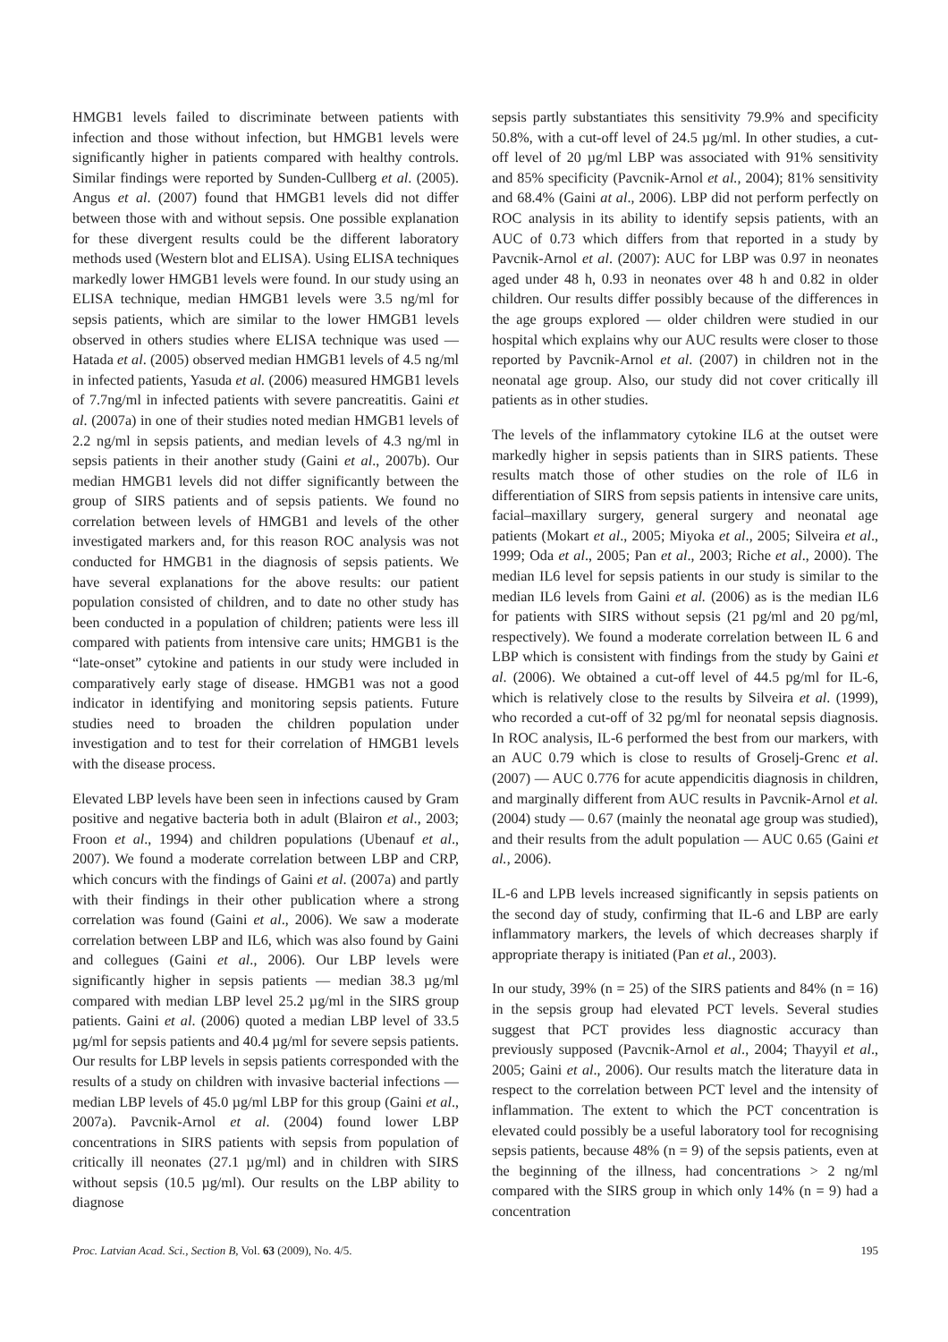HMGB1 levels failed to discriminate between patients with infection and those without infection, but HMGB1 levels were significantly higher in patients compared with healthy controls. Similar findings were reported by Sunden-Cullberg et al. (2005). Angus et al. (2007) found that HMGB1 levels did not differ between those with and without sepsis. One possible explanation for these divergent results could be the different laboratory methods used (Western blot and ELISA). Using ELISA techniques markedly lower HMGB1 levels were found. In our study using an ELISA technique, median HMGB1 levels were 3.5 ng/ml for sepsis patients, which are similar to the lower HMGB1 levels observed in others studies where ELISA technique was used — Hatada et al. (2005) observed median HMGB1 levels of 4.5 ng/ml in infected patients, Yasuda et al. (2006) measured HMGB1 levels of 7.7ng/ml in infected patients with severe pancreatitis. Gaini et al. (2007a) in one of their studies noted median HMGB1 levels of 2.2 ng/ml in sepsis patients, and median levels of 4.3 ng/ml in sepsis patients in their another study (Gaini et al., 2007b). Our median HMGB1 levels did not differ significantly between the group of SIRS patients and of sepsis patients. We found no correlation between levels of HMGB1 and levels of the other investigated markers and, for this reason ROC analysis was not conducted for HMGB1 in the diagnosis of sepsis patients. We have several explanations for the above results: our patient population consisted of children, and to date no other study has been conducted in a population of children; patients were less ill compared with patients from intensive care units; HMGB1 is the “late-onset” cytokine and patients in our study were included in comparatively early stage of disease. HMGB1 was not a good indicator in identifying and monitoring sepsis patients. Future studies need to broaden the children population under investigation and to test for their correlation of HMGB1 levels with the disease process.
Elevated LBP levels have been seen in infections caused by Gram positive and negative bacteria both in adult (Blairon et al., 2003; Froon et al., 1994) and children populations (Ubenauf et al., 2007). We found a moderate correlation between LBP and CRP, which concurs with the findings of Gaini et al. (2007a) and partly with their findings in their other publication where a strong correlation was found (Gaini et al., 2006). We saw a moderate correlation between LBP and IL6, which was also found by Gaini and collegues (Gaini et al., 2006). Our LBP levels were significantly higher in sepsis patients — median 38.3 µg/ml compared with median LBP level 25.2 µg/ml in the SIRS group patients. Gaini et al. (2006) quoted a median LBP level of 33.5 µg/ml for sepsis patients and 40.4 µg/ml for severe sepsis patients. Our results for LBP levels in sepsis patients corresponded with the results of a study on children with invasive bacterial infections — median LBP levels of 45.0 µg/ml LBP for this group (Gaini et al., 2007a). Pavcnik-Arnol et al. (2004) found lower LBP concentrations in SIRS patients with sepsis from population of critically ill neonates (27.1 µg/ml) and in children with SIRS without sepsis (10.5 µg/ml). Our results on the LBP ability to diagnose
sepsis partly substantiates this sensitivity 79.9% and specificity 50.8%, with a cut-off level of 24.5 µg/ml. In other studies, a cut-off level of 20 µg/ml LBP was associated with 91% sensitivity and 85% specificity (Pavcnik-Arnol et al., 2004); 81% sensitivity and 68.4% (Gaini at al., 2006). LBP did not perform perfectly on ROC analysis in its ability to identify sepsis patients, with an AUC of 0.73 which differs from that reported in a study by Pavcnik-Arnol et al. (2007): AUC for LBP was 0.97 in neonates aged under 48 h, 0.93 in neonates over 48 h and 0.82 in older children. Our results differ possibly because of the differences in the age groups explored — older children were studied in our hospital which explains why our AUC results were closer to those reported by Pavcnik-Arnol et al. (2007) in children not in the neonatal age group. Also, our study did not cover critically ill patients as in other studies.
The levels of the inflammatory cytokine IL6 at the outset were markedly higher in sepsis patients than in SIRS patients. These results match those of other studies on the role of IL6 in differentiation of SIRS from sepsis patients in intensive care units, facial–maxillary surgery, general surgery and neonatal age patients (Mokart et al., 2005; Miyoka et al., 2005; Silveira et al., 1999; Oda et al., 2005; Pan et al., 2003; Riche et al., 2000). The median IL6 level for sepsis patients in our study is similar to the median IL6 levels from Gaini et al. (2006) as is the median IL6 for patients with SIRS without sepsis (21 pg/ml and 20 pg/ml, respectively). We found a moderate correlation between IL 6 and LBP which is consistent with findings from the study by Gaini et al. (2006). We obtained a cut-off level of 44.5 pg/ml for IL-6, which is relatively close to the results by Silveira et al. (1999), who recorded a cut-off of 32 pg/ml for neonatal sepsis diagnosis. In ROC analysis, IL-6 performed the best from our markers, with an AUC 0.79 which is close to results of Groselj-Grenc et al. (2007) — AUC 0.776 for acute appendicitis diagnosis in children, and marginally different from AUC results in Pavcnik-Arnol et al. (2004) study — 0.67 (mainly the neonatal age group was studied), and their results from the adult population — AUC 0.65 (Gaini et al., 2006).
IL-6 and LPB levels increased significantly in sepsis patients on the second day of study, confirming that IL-6 and LBP are early inflammatory markers, the levels of which decreases sharply if appropriate therapy is initiated (Pan et al., 2003).
In our study, 39% (n = 25) of the SIRS patients and 84% (n = 16) in the sepsis group had elevated PCT levels. Several studies suggest that PCT provides less diagnostic accuracy than previously supposed (Pavcnik-Arnol et al., 2004; Thayyil et al., 2005; Gaini et al., 2006). Our results match the literature data in respect to the correlation between PCT level and the intensity of inflammation. The extent to which the PCT concentration is elevated could possibly be a useful laboratory tool for recognising sepsis patients, because 48% (n = 9) of the sepsis patients, even at the beginning of the illness, had concentrations > 2 ng/ml compared with the SIRS group in which only 14% (n = 9) had a concentration
Proc. Latvian Acad. Sci., Section B, Vol. 63 (2009), No. 4/5. 195